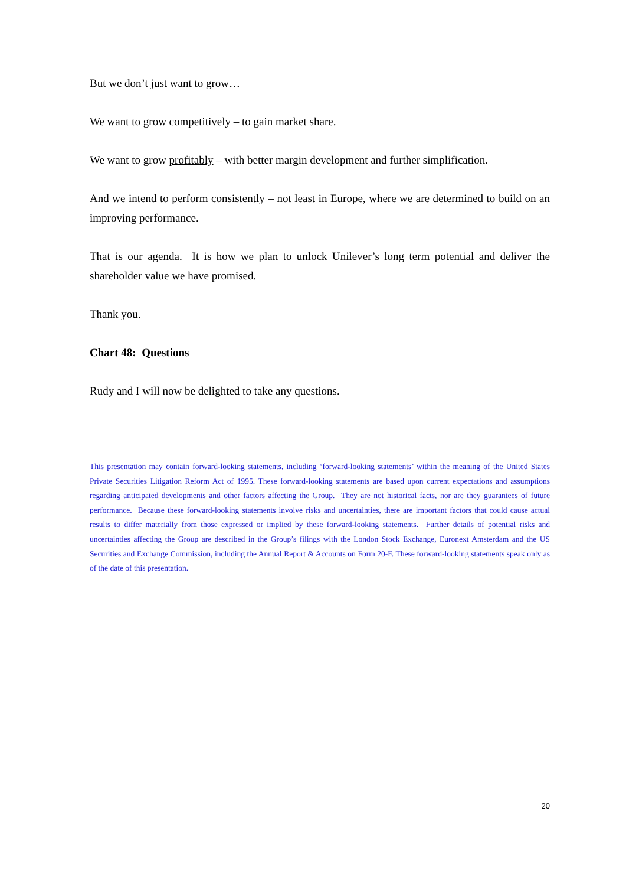But we don’t just want to grow…
We want to grow competitively – to gain market share.
We want to grow profitably – with better margin development and further simplification.
And we intend to perform consistently – not least in Europe, where we are determined to build on an improving performance.
That is our agenda. It is how we plan to unlock Unilever’s long term potential and deliver the shareholder value we have promised.
Thank you.
Chart 48: Questions
Rudy and I will now be delighted to take any questions.
This presentation may contain forward-looking statements, including ‘forward-looking statements’ within the meaning of the United States Private Securities Litigation Reform Act of 1995. These forward-looking statements are based upon current expectations and assumptions regarding anticipated developments and other factors affecting the Group. They are not historical facts, nor are they guarantees of future performance. Because these forward-looking statements involve risks and uncertainties, there are important factors that could cause actual results to differ materially from those expressed or implied by these forward-looking statements. Further details of potential risks and uncertainties affecting the Group are described in the Group’s filings with the London Stock Exchange, Euronext Amsterdam and the US Securities and Exchange Commission, including the Annual Report & Accounts on Form 20-F. These forward-looking statements speak only as of the date of this presentation.
20